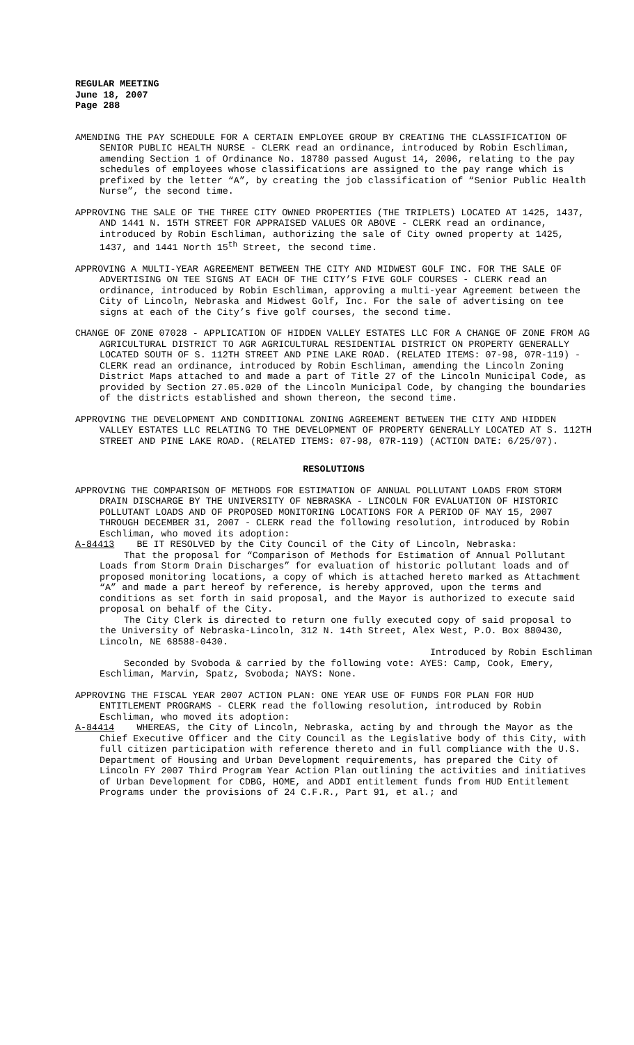REGULAR MEETING
June 18, 2007
Page 288
AMENDING THE PAY SCHEDULE FOR A CERTAIN EMPLOYEE GROUP BY CREATING THE CLASSIFICATION OF SENIOR PUBLIC HEALTH NURSE - CLERK read an ordinance, introduced by Robin Eschliman, amending Section 1 of Ordinance No. 18780 passed August 14, 2006, relating to the pay schedules of employees whose classifications are assigned to the pay range which is prefixed by the letter “A”, by creating the job classification of “Senior Public Health Nurse”, the second time.
APPROVING THE SALE OF THE THREE CITY OWNED PROPERTIES (THE TRIPLETS) LOCATED AT 1425, 1437, AND 1441 N. 15TH STREET FOR APPRAISED VALUES OR ABOVE - CLERK read an ordinance, introduced by Robin Eschliman, authorizing the sale of City owned property at 1425, 1437, and 1441 North 15<sup>th</sup> Street, the second time.
APPROVING A MULTI-YEAR AGREEMENT BETWEEN THE CITY AND MIDWEST GOLF INC. FOR THE SALE OF ADVERTISING ON TEE SIGNS AT EACH OF THE CITY’S FIVE GOLF COURSES - CLERK read an ordinance, introduced by Robin Eschliman, approving a multi-year Agreement between the City of Lincoln, Nebraska and Midwest Golf, Inc. For the sale of advertising on tee signs at each of the City’s five golf courses, the second time.
CHANGE OF ZONE 07028 - APPLICATION OF HIDDEN VALLEY ESTATES LLC FOR A CHANGE OF ZONE FROM AG AGRICULTURAL DISTRICT TO AGR AGRICULTURAL RESIDENTIAL DISTRICT ON PROPERTY GENERALLY LOCATED SOUTH OF S. 112TH STREET AND PINE LAKE ROAD. (RELATED ITEMS: 07-98, 07R-119) - CLERK read an ordinance, introduced by Robin Eschliman, amending the Lincoln Zoning District Maps attached to and made a part of Title 27 of the Lincoln Municipal Code, as provided by Section 27.05.020 of the Lincoln Municipal Code, by changing the boundaries of the districts established and shown thereon, the second time.
APPROVING THE DEVELOPMENT AND CONDITIONAL ZONING AGREEMENT BETWEEN THE CITY AND HIDDEN VALLEY ESTATES LLC RELATING TO THE DEVELOPMENT OF PROPERTY GENERALLY LOCATED AT S. 112TH STREET AND PINE LAKE ROAD. (RELATED ITEMS: 07-98, 07R-119) (ACTION DATE: 6/25/07).
RESOLUTIONS
APPROVING THE COMPARISON OF METHODS FOR ESTIMATION OF ANNUAL POLLUTANT LOADS FROM STORM DRAIN DISCHARGE BY THE UNIVERSITY OF NEBRASKA - LINCOLN FOR EVALUATION OF HISTORIC POLLUTANT LOADS AND OF PROPOSED MONITORING LOCATIONS FOR A PERIOD OF MAY 15, 2007 THROUGH DECEMBER 31, 2007 - CLERK read the following resolution, introduced by Robin Eschliman, who moved its adoption:
A-84413 BE IT RESOLVED by the City Council of the City of Lincoln, Nebraska:
That the proposal for “Comparison of Methods for Estimation of Annual Pollutant Loads from Storm Drain Discharges” for evaluation of historic pollutant loads and of proposed monitoring locations, a copy of which is attached hereto marked as Attachment “A” and made a part hereof by reference, is hereby approved, upon the terms and conditions as set forth in said proposal, and the Mayor is authorized to execute said proposal on behalf of the City.
The City Clerk is directed to return one fully executed copy of said proposal to the University of Nebraska-Lincoln, 312 N. 14th Street, Alex West, P.O. Box 880430, Lincoln, NE 68588-0430.
Introduced by Robin Eschliman
Seconded by Svoboda & carried by the following vote: AYES: Camp, Cook, Emery, Eschliman, Marvin, Spatz, Svoboda; NAYS: None.
APPROVING THE FISCAL YEAR 2007 ACTION PLAN: ONE YEAR USE OF FUNDS FOR PLAN FOR HUD ENTITLEMENT PROGRAMS - CLERK read the following resolution, introduced by Robin Eschliman, who moved its adoption:
A-84414 WHEREAS, the City of Lincoln, Nebraska, acting by and through the Mayor as the Chief Executive Officer and the City Council as the Legislative body of this City, with full citizen participation with reference thereto and in full compliance with the U.S. Department of Housing and Urban Development requirements, has prepared the City of Lincoln FY 2007 Third Program Year Action Plan outlining the activities and initiatives of Urban Development for CDBG, HOME, and ADDI entitlement funds from HUD Entitlement Programs under the provisions of 24 C.F.R., Part 91, et al.; and